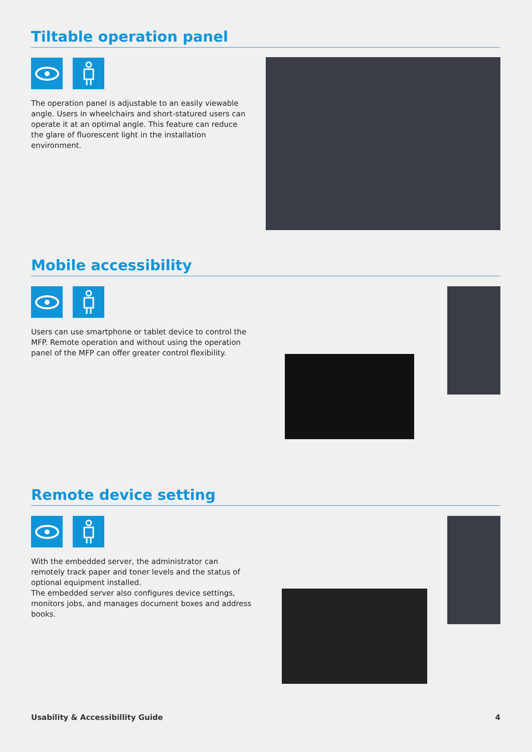Tiltable operation panel
The operation panel is adjustable to an easily viewable angle. Users in wheelchairs and short-statured users can operate it at an optimal angle. This feature can reduce the glare of fluorescent light in the installation environment.
Mobile accessibility
Users can use smartphone or tablet device to control the MFP. Remote operation and without using the operation panel of the MFP can offer greater control flexibility.
Remote device setting
With the embedded server, the administrator can remotely track paper and toner levels and the status of optional equipment installed.
The embedded server also configures device settings, monitors jobs, and manages document boxes and address books.
Usability & Accessibillity Guide 4